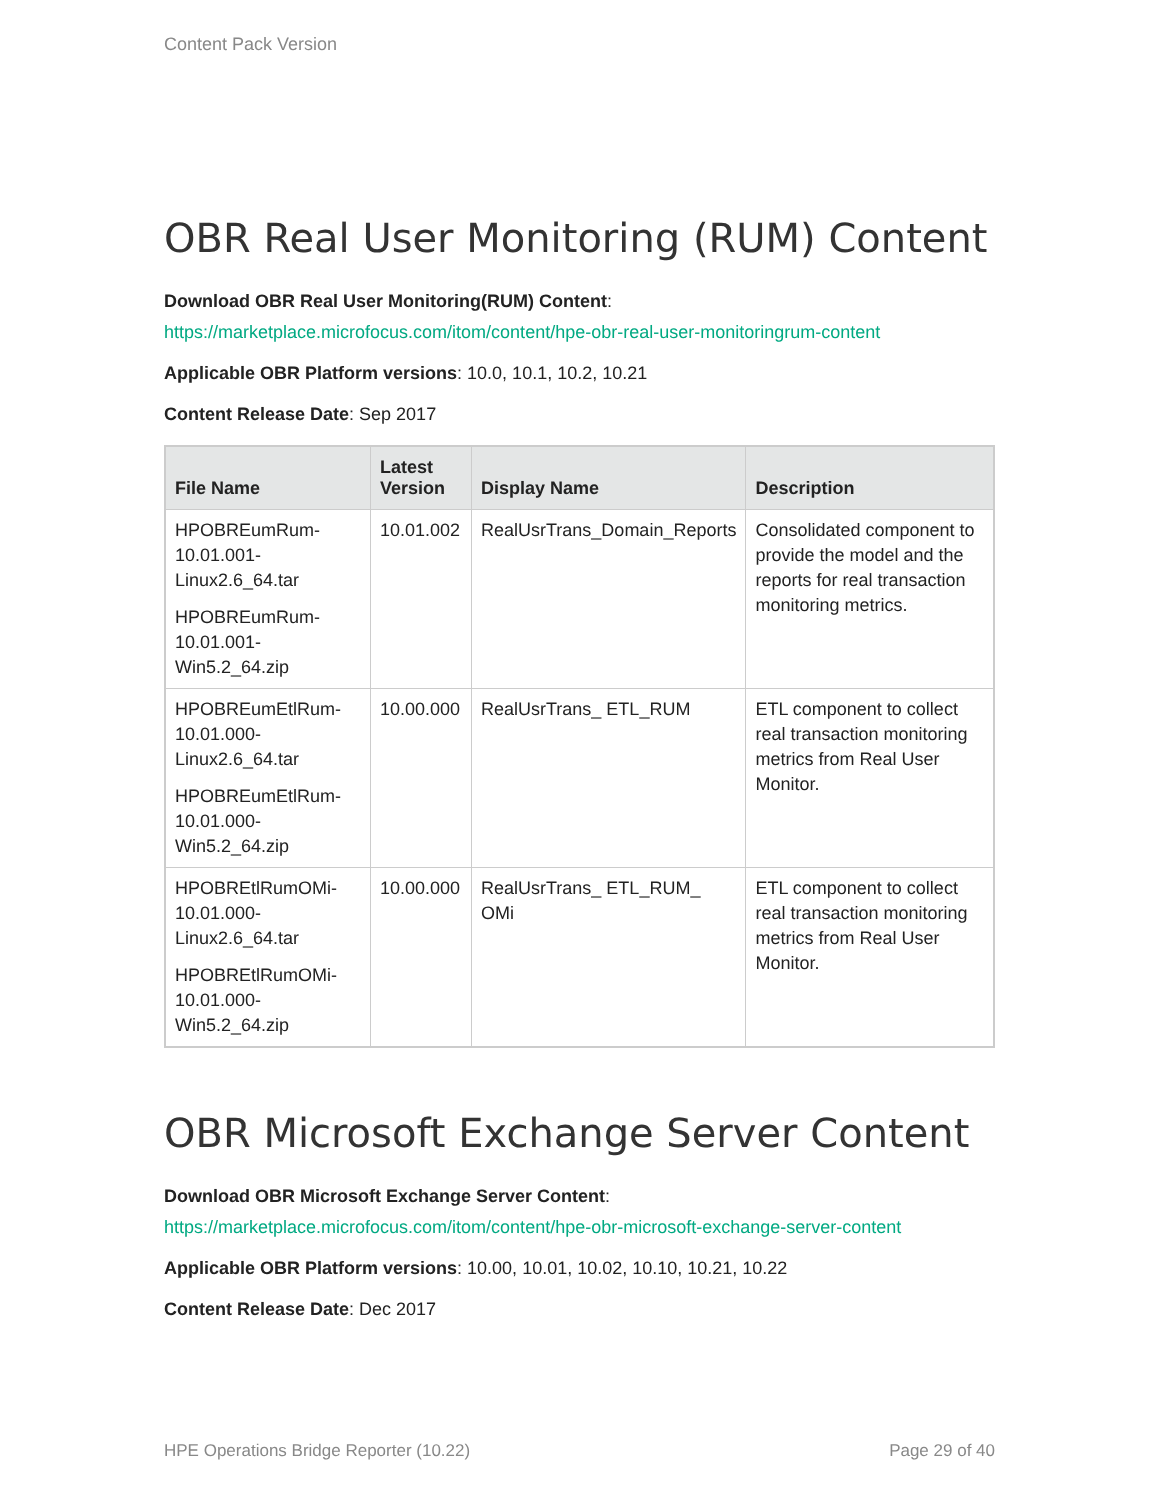Content Pack Version
OBR Real User Monitoring (RUM) Content
Download OBR Real User Monitoring(RUM) Content:
https://marketplace.microfocus.com/itom/content/hpe-obr-real-user-monitoringrum-content
Applicable OBR Platform versions: 10.0, 10.1, 10.2, 10.21
Content Release Date: Sep 2017
| File Name | Latest Version | Display Name | Description |
| --- | --- | --- | --- |
| HPOBREumRum-10.01.001-Linux2.6_64.tar HPOBREumRum-10.01.001-Win5.2_64.zip | 10.01.002 | RealUsrTrans_Domain_Reports | Consolidated component to provide the model and the reports for real transaction monitoring metrics. |
| HPOBREumEtlRum-10.01.000-Linux2.6_64.tar HPOBREumEtlRum-10.01.000-Win5.2_64.zip | 10.00.000 | RealUsrTrans_ ETL_RUM | ETL component to collect real transaction monitoring metrics from Real User Monitor. |
| HPOBREtlRumOMi-10.01.000-Linux2.6_64.tar HPOBREtlRumOMi-10.01.000-Win5.2_64.zip | 10.00.000 | RealUsrTrans_ ETL_RUM_ OMi | ETL component to collect real transaction monitoring metrics from Real User Monitor. |
OBR Microsoft Exchange Server Content
Download OBR Microsoft Exchange Server Content:
https://marketplace.microfocus.com/itom/content/hpe-obr-microsoft-exchange-server-content
Applicable OBR Platform versions: 10.00, 10.01, 10.02, 10.10, 10.21, 10.22
Content Release Date: Dec 2017
HPE Operations Bridge Reporter (10.22) Page 29 of 40